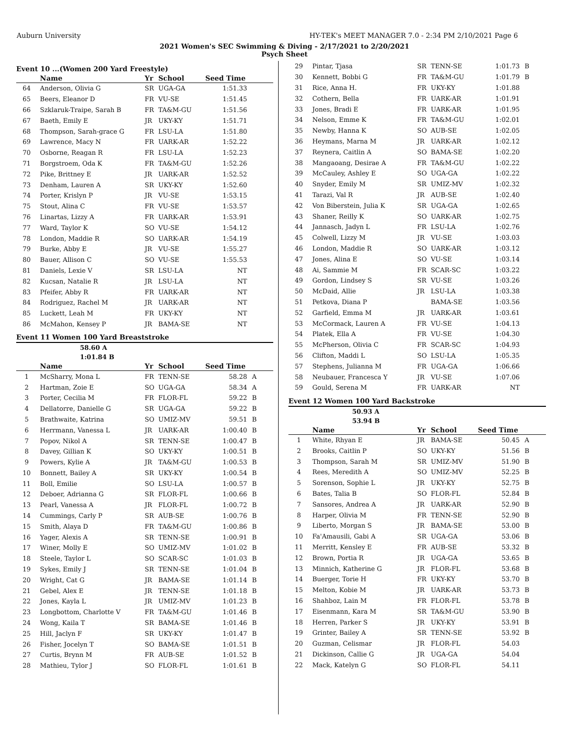Auburn University HY-TEK's MEET MANAGER 7.0 - 2:34 PM 2/10/2021 Page 6
2021 Women's SEC Swimming & Diving - 2/17/2021 to 2/20/2021
Psych Sheet
Event 10 ...(Women 200 Yard Freestyle)
| | Name | Yr | School | Seed Time | |
| --- | --- | --- | --- | --- | --- |
| 64 | Anderson, Olivia G | SR | UGA-GA | 1:51.33 | |
| 65 | Beers, Eleanor D | FR | VU-SE | 1:51.45 | |
| 66 | Szklaruk-Traipe, Sarah B | FR | TA&M-GU | 1:51.56 | |
| 67 | Baeth, Emily E | JR | UKY-KY | 1:51.71 | |
| 68 | Thompson, Sarah-grace G | FR | LSU-LA | 1:51.80 | |
| 69 | Lawrence, Macy N | FR | UARK-AR | 1:52.22 | |
| 70 | Osborne, Reagan R | FR | LSU-LA | 1:52.23 | |
| 71 | Borgstroem, Oda K | FR | TA&M-GU | 1:52.26 | |
| 72 | Pike, Brittney E | JR | UARK-AR | 1:52.52 | |
| 73 | Denham, Lauren A | SR | UKY-KY | 1:52.60 | |
| 74 | Porter, Krislyn P | JR | VU-SE | 1:53.15 | |
| 75 | Stout, Alina C | FR | VU-SE | 1:53.57 | |
| 76 | Linartas, Lizzy A | FR | UARK-AR | 1:53.91 | |
| 77 | Ward, Taylor K | SO | VU-SE | 1:54.12 | |
| 78 | London, Maddie R | SO | UARK-AR | 1:54.19 | |
| 79 | Burke, Abby E | JR | VU-SE | 1:55.27 | |
| 80 | Bauer, Allison C | SO | VU-SE | 1:55.53 | |
| 81 | Daniels, Lexie V | SR | LSU-LA | NT | |
| 82 | Kucsan, Natalie R | JR | LSU-LA | NT | |
| 83 | Pfeifer, Abby R | FR | UARK-AR | NT | |
| 84 | Rodriguez, Rachel M | JR | UARK-AR | NT | |
| 85 | Luckett, Leah M | FR | UKY-KY | NT | |
| 86 | McMahon, Kensey P | JR | BAMA-SE | NT | |
Event 11 Women 100 Yard Breaststroke
58.60 A
1:01.84 B
| | Name | Yr | School | Seed Time | |
| --- | --- | --- | --- | --- | --- |
| 1 | McSharry, Mona L | FR | TENN-SE | 58.28 | A |
| 2 | Hartman, Zoie E | SO | UGA-GA | 58.34 | A |
| 3 | Porter, Cecilia M | FR | FLOR-FL | 59.22 | B |
| 4 | Dellatorre, Danielle G | SR | UGA-GA | 59.22 | B |
| 5 | Brathwaite, Katrina | SO | UMIZ-MV | 59.51 | B |
| 6 | Herrmann, Vanessa L | JR | UARK-AR | 1:00.40 | B |
| 7 | Popov, Nikol A | SR | TENN-SE | 1:00.47 | B |
| 8 | Davey, Gillian K | SO | UKY-KY | 1:00.51 | B |
| 9 | Powers, Kylie A | JR | TA&M-GU | 1:00.53 | B |
| 10 | Bonnett, Bailey A | SR | UKY-KY | 1:00.54 | B |
| 11 | Boll, Emilie | SO | LSU-LA | 1:00.57 | B |
| 12 | Deboer, Adrianna G | SR | FLOR-FL | 1:00.66 | B |
| 13 | Pearl, Vanessa A | JR | FLOR-FL | 1:00.72 | B |
| 14 | Cummings, Carly P | SR | AUB-SE | 1:00.76 | B |
| 15 | Smith, Alaya D | FR | TA&M-GU | 1:00.86 | B |
| 16 | Yager, Alexis A | SR | TENN-SE | 1:00.91 | B |
| 17 | Winer, Molly E | SO | UMIZ-MV | 1:01.02 | B |
| 18 | Steele, Taylor L | SO | SCAR-SC | 1:01.03 | B |
| 19 | Sykes, Emily J | SR | TENN-SE | 1:01.04 | B |
| 20 | Wright, Cat G | JR | BAMA-SE | 1:01.14 | B |
| 21 | Gebel, Alex E | JR | TENN-SE | 1:01.18 | B |
| 22 | Jones, Kayla L | JR | UMIZ-MV | 1:01.23 | B |
| 23 | Longbottom, Charlotte V | FR | TA&M-GU | 1:01.46 | B |
| 24 | Wong, Kaila T | SR | BAMA-SE | 1:01.46 | B |
| 25 | Hill, Jaclyn F | SR | UKY-KY | 1:01.47 | B |
| 26 | Fisher, Jocelyn T | SO | BAMA-SE | 1:01.51 | B |
| 27 | Curtis, Brynn M | FR | AUB-SE | 1:01.52 | B |
| 28 | Mathieu, Tylor J | SO | FLOR-FL | 1:01.61 | B |
| 29 | Pintar, Tjasa | SR | TENN-SE | 1:01.73 | B |
| 30 | Kennett, Bobbi G | FR | TA&M-GU | 1:01.79 | B |
| 31 | Rice, Anna H. | FR | UKY-KY | 1:01.88 | |
| 32 | Cothern, Bella | FR | UARK-AR | 1:01.91 | |
| 33 | Jones, Bradi E | FR | UARK-AR | 1:01.95 | |
| 34 | Nelson, Emme K | FR | TA&M-GU | 1:02.01 | |
| 35 | Newby, Hanna K | SO | AUB-SE | 1:02.05 | |
| 36 | Heymans, Marna M | JR | UARK-AR | 1:02.12 | |
| 37 | Reynera, Caitlin A | SO | BAMA-SE | 1:02.20 | |
| 38 | Mangaoang, Desirae A | FR | TA&M-GU | 1:02.22 | |
| 39 | McCauley, Ashley E | SO | UGA-GA | 1:02.22 | |
| 40 | Snyder, Emily M | SR | UMIZ-MV | 1:02.32 | |
| 41 | Tarazi, Val R | JR | AUB-SE | 1:02.40 | |
| 42 | Von Biberstein, Julia K | SR | UGA-GA | 1:02.65 | |
| 43 | Shaner, Reilly K | SO | UARK-AR | 1:02.75 | |
| 44 | Jannasch, Jadyn L | FR | LSU-LA | 1:02.76 | |
| 45 | Colwell, Lizzy M | JR | VU-SE | 1:03.03 | |
| 46 | London, Maddie R | SO | UARK-AR | 1:03.12 | |
| 47 | Jones, Alina E | SO | VU-SE | 1:03.14 | |
| 48 | Ai, Sammie M | FR | SCAR-SC | 1:03.22 | |
| 49 | Gordon, Lindsey S | SR | VU-SE | 1:03.26 | |
| 50 | McDaid, Allie | JR | LSU-LA | 1:03.38 | |
| 51 | Petkova, Diana P | | BAMA-SE | 1:03.56 | |
| 52 | Garfield, Emma M | JR | UARK-AR | 1:03.61 | |
| 53 | McCormack, Lauren A | FR | VU-SE | 1:04.13 | |
| 54 | Platek, Ella A | FR | VU-SE | 1:04.30 | |
| 55 | McPherson, Olivia C | FR | SCAR-SC | 1:04.93 | |
| 56 | Clifton, Maddi L | SO | LSU-LA | 1:05.35 | |
| 57 | Stephens, Julianna M | FR | UGA-GA | 1:06.66 | |
| 58 | Neubauer, Francesca Y | JR | VU-SE | 1:07.06 | |
| 59 | Gould, Serena M | FR | UARK-AR | NT | |
Event 12 Women 100 Yard Backstroke
50.93 A
53.94 B
| | Name | Yr | School | Seed Time | |
| --- | --- | --- | --- | --- | --- |
| 1 | White, Rhyan E | JR | BAMA-SE | 50.45 | A |
| 2 | Brooks, Caitlin P | SO | UKY-KY | 51.56 | B |
| 3 | Thompson, Sarah M | SR | UMIZ-MV | 51.90 | B |
| 4 | Rees, Meredith A | SO | UMIZ-MV | 52.25 | B |
| 5 | Sorenson, Sophie L | JR | UKY-KY | 52.75 | B |
| 6 | Bates, Talia B | SO | FLOR-FL | 52.84 | B |
| 7 | Sansores, Andrea A | JR | UARK-AR | 52.90 | B |
| 8 | Harper, Olivia M | FR | TENN-SE | 52.90 | B |
| 9 | Liberto, Morgan S | JR | BAMA-SE | 53.00 | B |
| 10 | Fa'Amausili, Gabi A | SR | UGA-GA | 53.06 | B |
| 11 | Merritt, Kensley E | FR | AUB-SE | 53.32 | B |
| 12 | Brown, Portia R | JR | UGA-GA | 53.65 | B |
| 13 | Minnich, Katherine G | JR | FLOR-FL | 53.68 | B |
| 14 | Buerger, Torie H | FR | UKY-KY | 53.70 | B |
| 15 | Melton, Kobie M | JR | UARK-AR | 53.73 | B |
| 16 | Shahboz, Lain M | FR | FLOR-FL | 53.78 | B |
| 17 | Eisenmann, Kara M | SR | TA&M-GU | 53.90 | B |
| 18 | Herren, Parker S | JR | UKY-KY | 53.91 | B |
| 19 | Grinter, Bailey A | SR | TENN-SE | 53.92 | B |
| 20 | Guzman, Celismar | JR | FLOR-FL | 54.03 | |
| 21 | Dickinson, Callie G | JR | UGA-GA | 54.04 | |
| 22 | Mack, Katelyn G | SO | FLOR-FL | 54.11 | |